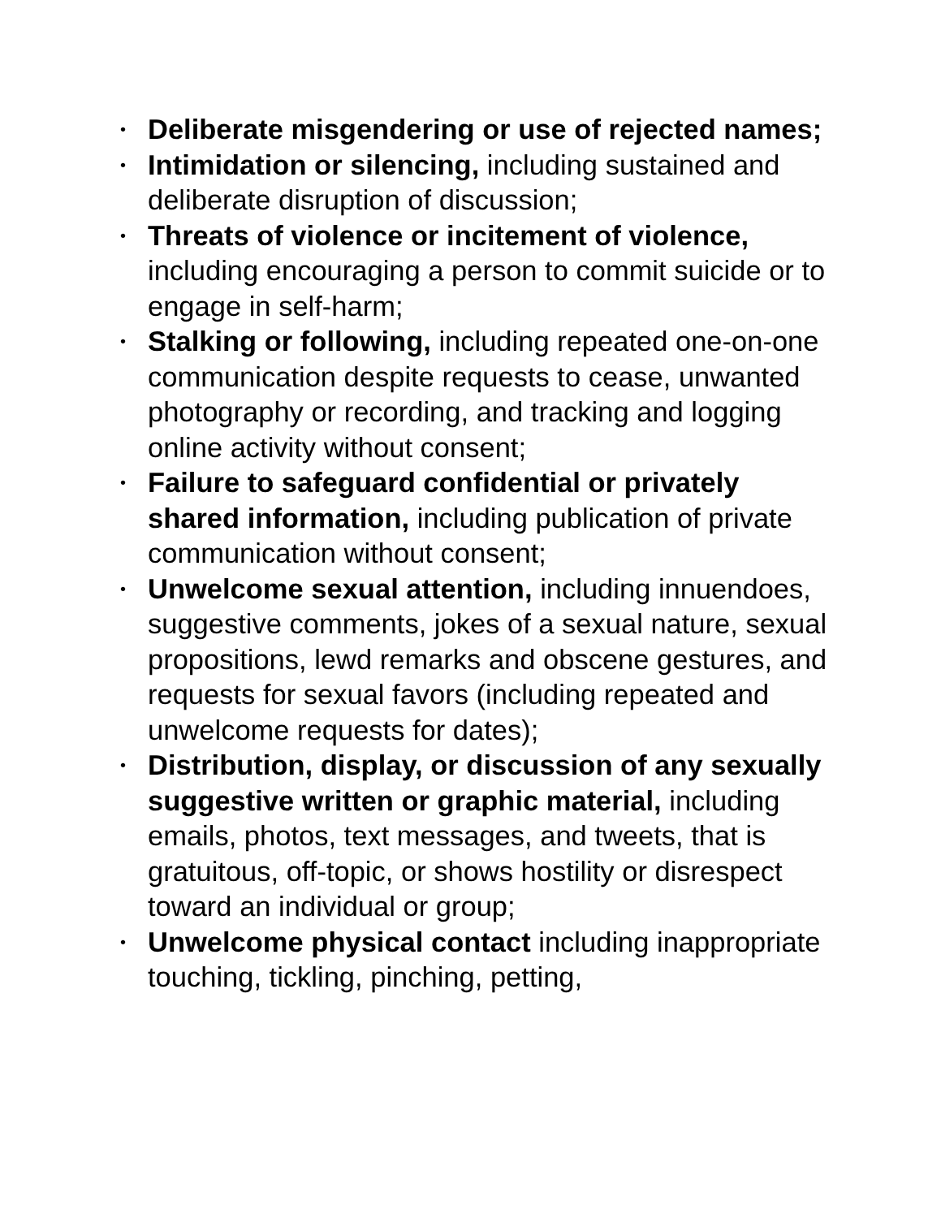• Deliberate misgendering or use of rejected names;
• Intimidation or silencing, including sustained and deliberate disruption of discussion;
• Threats of violence or incitement of violence, including encouraging a person to commit suicide or to engage in self-harm;
• Stalking or following, including repeated one-on-one communication despite requests to cease, unwanted photography or recording, and tracking and logging online activity without consent;
• Failure to safeguard confidential or privately shared information, including publication of private communication without consent;
• Unwelcome sexual attention, including innuendoes, suggestive comments, jokes of a sexual nature, sexual propositions, lewd remarks and obscene gestures, and requests for sexual favors (including repeated and unwelcome requests for dates);
• Distribution, display, or discussion of any sexually suggestive written or graphic material, including emails, photos, text messages, and tweets, that is gratuitous, off-topic, or shows hostility or disrespect toward an individual or group;
• Unwelcome physical contact including inappropriate touching, tickling, pinching, petting,